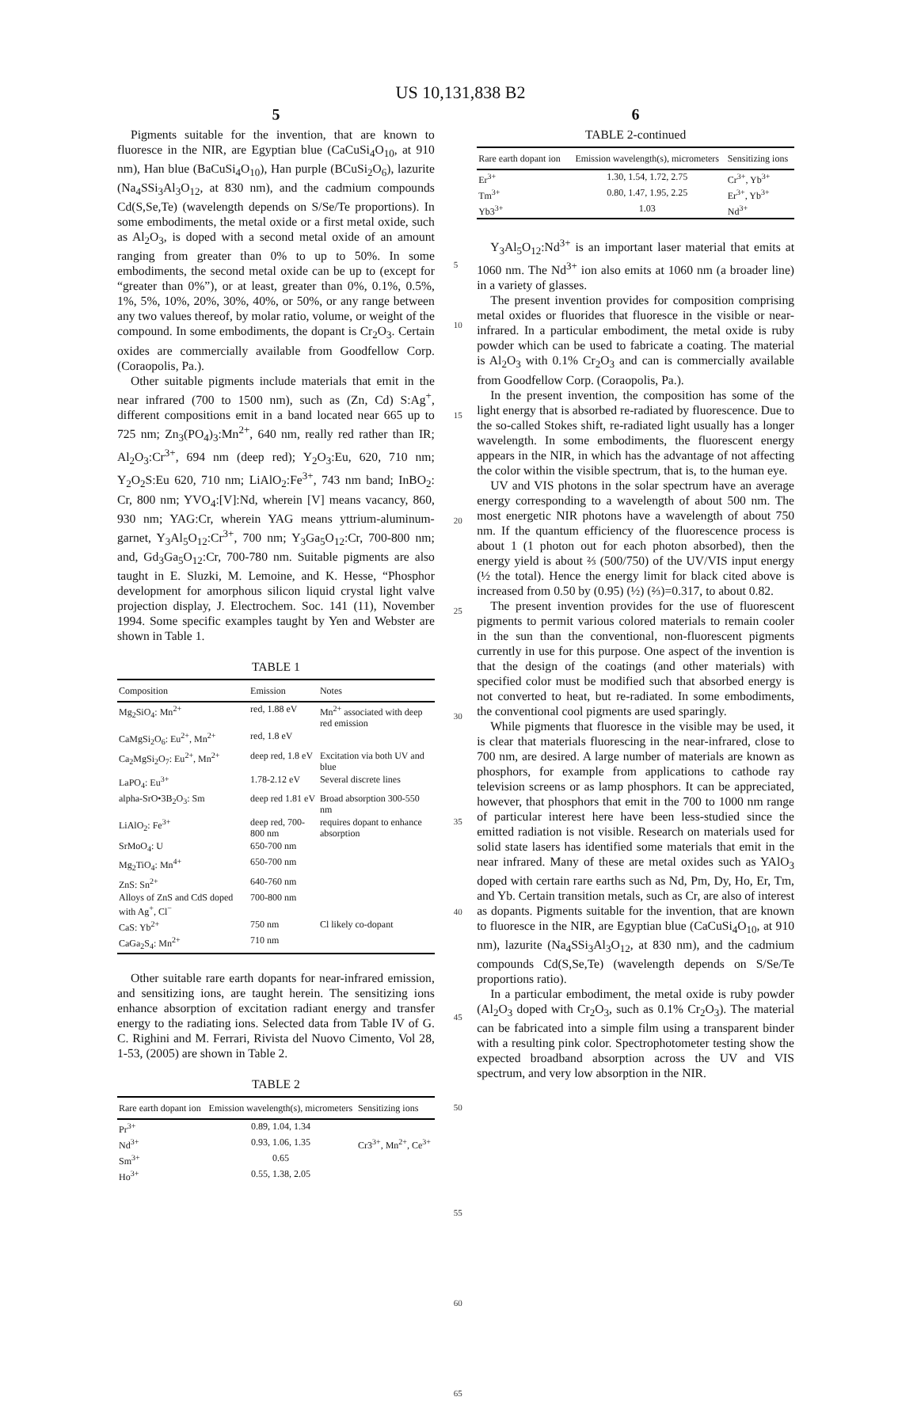US 10,131,838 B2
5
Pigments suitable for the invention, that are known to fluoresce in the NIR, are Egyptian blue (CaCuSi<sub>4</sub>O<sub>10</sub>, at 910 nm), Han blue (BaCuSi<sub>4</sub>O<sub>10</sub>), Han purple (BCuSi<sub>2</sub>O<sub>6</sub>), lazurite (Na<sub>4</sub>SSi<sub>3</sub>Al<sub>3</sub>O<sub>12</sub>, at 830 nm), and the cadmium compounds Cd(S,Se,Te) (wavelength depends on S/Se/Te proportions). In some embodiments, the metal oxide or a first metal oxide, such as Al<sub>2</sub>O<sub>3</sub>, is doped with a second metal oxide of an amount ranging from greater than 0% to up to 50%. In some embodiments, the second metal oxide can be up to (except for “greater than 0%”), or at least, greater than 0%, 0.1%, 0.5%, 1%, 5%, 10%, 20%, 30%, 40%, or 50%, or any range between any two values thereof, by molar ratio, volume, or weight of the compound. In some embodiments, the dopant is Cr<sub>2</sub>O<sub>3</sub>. Certain oxides are commercially available from Goodfellow Corp. (Coraopolis, Pa.).
Other suitable pigments include materials that emit in the near infrared (700 to 1500 nm), such as (Zn, Cd) S:Ag<sup>+</sup>, different compositions emit in a band located near 665 up to 725 nm; Zn<sub>3</sub>(PO<sub>4</sub>)<sub>3</sub>:Mn<sup>2+</sup>, 640 nm, really red rather than IR; Al<sub>2</sub>O<sub>3</sub>:Cr<sup>3+</sup>, 694 nm (deep red); Y<sub>2</sub>O<sub>3</sub>:Eu, 620, 710 nm; Y<sub>2</sub>O<sub>2</sub>S:Eu 620, 710 nm; LiAlO<sub>2</sub>:Fe<sup>3+</sup>, 743 nm band; InBO<sub>2</sub>: Cr, 800 nm; YVO<sub>4</sub>:[V]:Nd, wherein [V] means vacancy, 860, 930 nm; YAG:Cr, wherein YAG means yttrium-aluminum-garnet, Y<sub>3</sub>Al<sub>5</sub>O<sub>12</sub>:Cr<sup>3+</sup>, 700 nm; Y<sub>3</sub>Ga<sub>5</sub>O<sub>12</sub>:Cr, 700-800 nm; and, Gd<sub>3</sub>Ga<sub>5</sub>O<sub>12</sub>:Cr, 700-780 nm. Suitable pigments are also taught in E. Sluzki, M. Lemoine, and K. Hesse, “Phosphor development for amorphous silicon liquid crystal light valve projection display, J. Electrochem. Soc. 141 (11), November 1994. Some specific examples taught by Yen and Webster are shown in Table 1.
TABLE 1
| Composition | Emission | Notes |
| --- | --- | --- |
| Mg<sub>2</sub>SiO<sub>4</sub>: Mn<sup>2+</sup> | red, 1.88 eV | Mn<sup>2+</sup> associated with deep red emission |
| CaMgSi<sub>2</sub>O<sub>6</sub>: Eu<sup>2+</sup>, Mn<sup>2+</sup> | red, 1.8 eV | |
| Ca<sub>2</sub>MgSi<sub>2</sub>O<sub>7</sub>: Eu<sup>2+</sup>, Mn<sup>2+</sup> | deep red, 1.8 eV | Excitation via both UV and blue |
| LaPO<sub>4</sub>: Eu<sup>3+</sup> | 1.78-2.12 eV | Several discrete lines |
| alpha-SrO•3B<sub>2</sub>O<sub>3</sub>: Sm | deep red 1.81 eV | Broad absorption 300-550 nm |
| LiAlO<sub>2</sub>: Fe<sup>3+</sup> | deep red, 700-800 nm | requires dopant to enhance absorption |
| SrMoO<sub>4</sub>: U | 650-700 nm | |
| Mg<sub>2</sub>TiO<sub>4</sub>: Mn<sup>4+</sup> | 650-700 nm | |
| ZnS: Sn<sup>2+</sup> | 640-760 nm | |
| Alloys of ZnS and CdS doped with Ag<sup>+</sup>, Cl<sup>−</sup> | 700-800 nm | |
| CaS: Yb<sup>2+</sup> | 750 nm | Cl likely co-dopant |
| CaGa<sub>2</sub>S<sub>4</sub>: Mn<sup>2+</sup> | 710 nm | |
Other suitable rare earth dopants for near-infrared emission, and sensitizing ions, are taught herein. The sensitizing ions enhance absorption of excitation radiant energy and transfer energy to the radiating ions. Selected data from Table IV of G. C. Righini and M. Ferrari, Rivista del Nuovo Cimento, Vol 28, 1-53, (2005) are shown in Table 2.
TABLE 2
| Rare earth dopant ion | Emission wavelength(s), micrometers | Sensitizing ions |
| --- | --- | --- |
| Pr<sup>3+</sup> | 0.89, 1.04, 1.34 | |
| Nd<sup>3+</sup> | 0.93, 1.06, 1.35 | Cr3<sup>3+</sup>, Mn<sup>2+</sup>, Ce<sup>3+</sup> |
| Sm<sup>3+</sup> | 0.65 | |
| Ho<sup>3+</sup> | 0.55, 1.38, 2.05 | |
5
10
15
20
25
30
35
40
45
50
55
60
65
6
TABLE 2-continued
| Rare earth dopant ion | Emission wavelength(s), micrometers | Sensitizing ions |
| --- | --- | --- |
| Er<sup>3+</sup> | 1.30, 1.54, 1.72, 2.75 | Cr<sup>3+</sup>, Yb<sup>3+</sup> |
| Tm<sup>3+</sup> | 0.80, 1.47, 1.95, 2.25 | Er<sup>3+</sup>, Yb<sup>3+</sup> |
| Yb3<sup>3+</sup> | 1.03 | Nd<sup>3+</sup> |
Y<sub>3</sub>Al<sub>5</sub>O<sub>12</sub>:Nd<sup>3+</sup> is an important laser material that emits at 1060 nm. The Nd<sup>3+</sup> ion also emits at 1060 nm (a broader line) in a variety of glasses.
The present invention provides for composition comprising metal oxides or fluorides that fluoresce in the visible or near-infrared. In a particular embodiment, the metal oxide is ruby powder which can be used to fabricate a coating. The material is Al<sub>2</sub>O<sub>3</sub> with 0.1% Cr<sub>2</sub>O<sub>3</sub> and can is commercially available from Goodfellow Corp. (Coraopolis, Pa.).
In the present invention, the composition has some of the light energy that is absorbed re-radiated by fluorescence. Due to the so-called Stokes shift, re-radiated light usually has a longer wavelength. In some embodiments, the fluorescent energy appears in the NIR, in which has the advantage of not affecting the color within the visible spectrum, that is, to the human eye.
UV and VIS photons in the solar spectrum have an average energy corresponding to a wavelength of about 500 nm. The most energetic NIR photons have a wavelength of about 750 nm. If the quantum efficiency of the fluorescence process is about 1 (1 photon out for each photon absorbed), then the energy yield is about ⅔ (500/750) of the UV/VIS input energy (½ the total). Hence the energy limit for black cited above is increased from 0.50 by (0.95) (½) (⅔)=0.317, to about 0.82.
The present invention provides for the use of fluorescent pigments to permit various colored materials to remain cooler in the sun than the conventional, non-fluorescent pigments currently in use for this purpose. One aspect of the invention is that the design of the coatings (and other materials) with specified color must be modified such that absorbed energy is not converted to heat, but re-radiated. In some embodiments, the conventional cool pigments are used sparingly.
While pigments that fluoresce in the visible may be used, it is clear that materials fluorescing in the near-infrared, close to 700 nm, are desired. A large number of materials are known as phosphors, for example from applications to cathode ray television screens or as lamp phosphors. It can be appreciated, however, that phosphors that emit in the 700 to 1000 nm range of particular interest here have been less-studied since the emitted radiation is not visible. Research on materials used for solid state lasers has identified some materials that emit in the near infrared. Many of these are metal oxides such as YAlO<sub>3</sub> doped with certain rare earths such as Nd, Pm, Dy, Ho, Er, Tm, and Yb. Certain transition metals, such as Cr, are also of interest as dopants. Pigments suitable for the invention, that are known to fluoresce in the NIR, are Egyptian blue (CaCuSi<sub>4</sub>O<sub>10</sub>, at 910 nm), lazurite (Na<sub>4</sub>SSi<sub>3</sub>Al<sub>3</sub>O<sub>12</sub>, at 830 nm), and the cadmium compounds Cd(S,Se,Te) (wavelength depends on S/Se/Te proportions ratio).
In a particular embodiment, the metal oxide is ruby powder (Al<sub>2</sub>O<sub>3</sub> doped with Cr<sub>2</sub>O<sub>3</sub>, such as 0.1% Cr<sub>2</sub>O<sub>3</sub>). The material can be fabricated into a simple film using a transparent binder with a resulting pink color. Spectrophotometer testing show the expected broadband absorption across the UV and VIS spectrum, and very low absorption in the NIR.